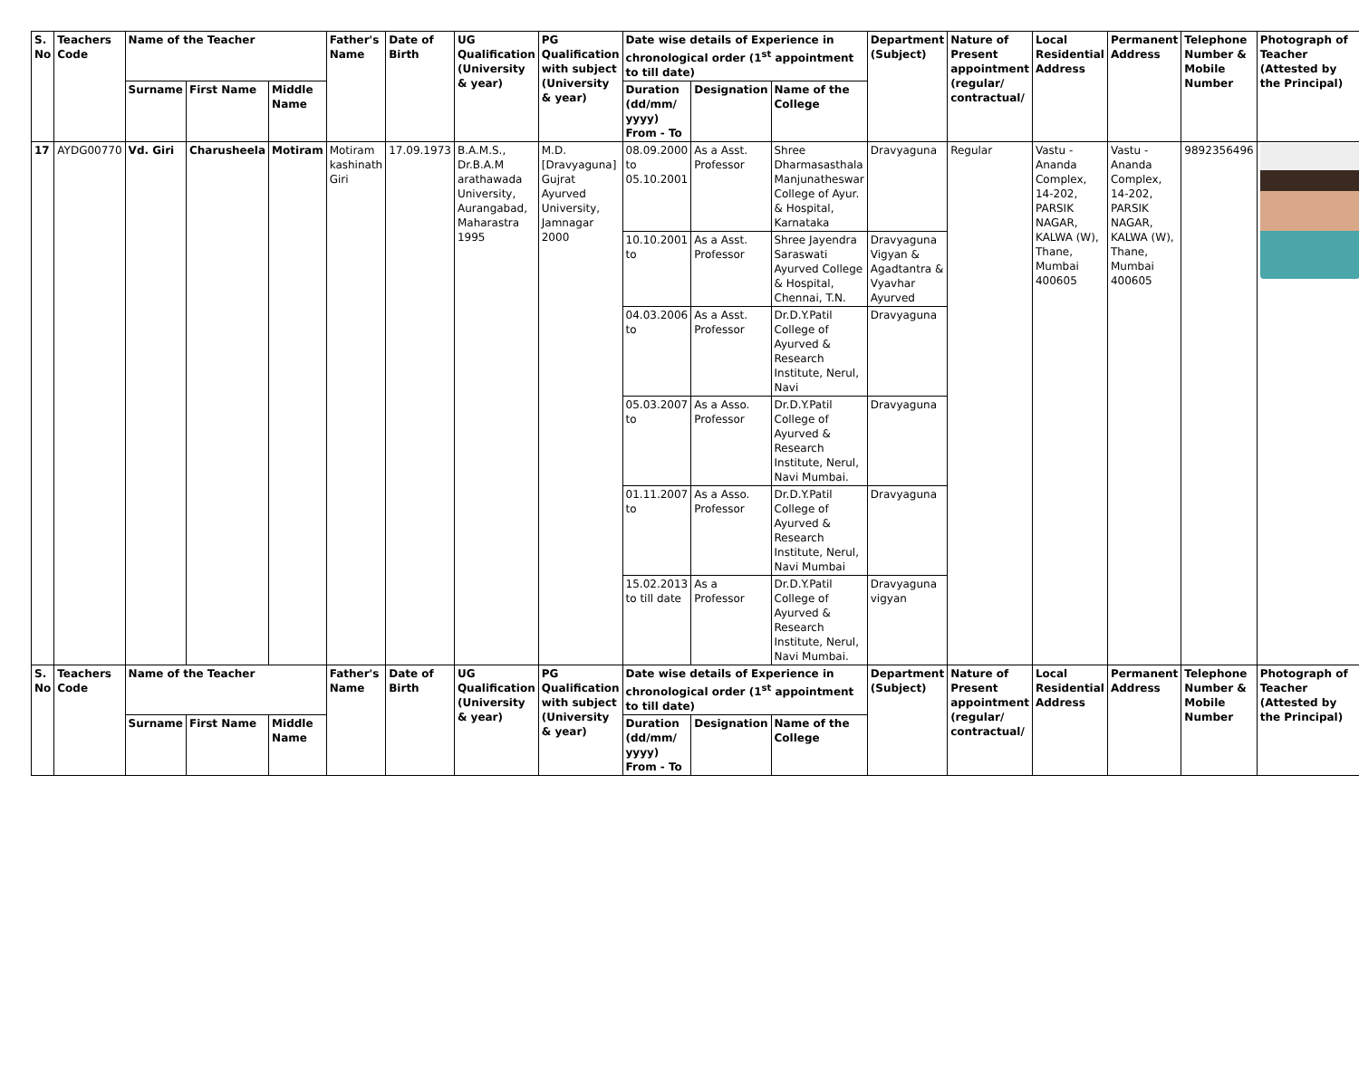| S. No | Teachers Code | Name of the Teacher | | | Father's Name | Date of Birth | UG Qualification (University & year) | PG Qualification with subject (University & year) | Date wise details of Experience in chronological order (1<sup>st</sup> appointment to till date) | | | Department (Subject) | Nature of Present appointment (regular/ contractual/ | Local Residential Address | Permanent Address | Telephone Number & Mobile Number | Photograph of Teacher (Attested by the Principal) |
| --- | --- | --- | --- | --- | --- | --- | --- | --- | --- | --- | --- | --- | --- | --- | --- | --- | --- |
| | | Surname | First Name | Middle Name | | | | | Duration (dd/mm/ yyyy) From - To | Designation | Name of the College | | | | | | |
| 17 | AYDG00770 | Vd. Giri | Charusheela | Motiram | Motiram kashinath Giri | 17.09.1973 | B.A.M.S., Dr.B.A.M arathawada University, Aurangabad, Maharastra 1995 | M.D. [Dravyaguna] Gujrat Ayurved University, Jamnagar 2000 | 08.09.2000 to 05.10.2001 | As a Asst. Professor | Shree Dharmasasthala Manjunatheswar College of Ayur. & Hospital, Karnataka | Dravyaguna | Regular | Vastu - Ananda Complex, 14-202, PARSIK NAGAR, KALWA (W), Thane, Mumbai 400605 | Vastu - Ananda Complex, 14-202, PARSIK NAGAR, KALWA (W), Thane, Mumbai 400605 | 9892356496 | |
| | | | | | | | | | 10.10.2001 to | As a Asst. Professor | Shree Jayendra Saraswati Ayurved College & Hospital, Chennai, T.N. | Dravyaguna Vigyan & Agadtantra & Vyavhar Ayurved | | | | | |
| | | | | | | | | | 04.03.2006 to | As a Asst. Professor | Dr.D.Y.Patil College of Ayurved & Research Institute, Nerul, Navi | Dravyaguna | | | | | |
| | | | | | | | | | 05.03.2007 to | As a Asso. Professor | Dr.D.Y.Patil College of Ayurved & Research Institute, Nerul, Navi Mumbai. | Dravyaguna | | | | | |
| | | | | | | | | | 01.11.2007 to | As a Asso. Professor | Dr.D.Y.Patil College of Ayurved & Research Institute, Nerul, Navi Mumbai | Dravyaguna | | | | | |
| | | | | | | | | | 15.02.2013 to till date | As a Professor | Dr.D.Y.Patil College of Ayurved & Research Institute, Nerul, Navi Mumbai. | Dravyaguna vigyan | | | | | |
| S. No | Teachers Code | Name of the Teacher | | | Father's Name | Date of Birth | UG Qualification (University & year) | PG Qualification with subject (University & year) | Date wise details of Experience in chronological order (1<sup>st</sup> appointment to till date) | | | Department (Subject) | Nature of Present appointment (regular/ contractual/ | Local Residential Address | Permanent Address | Telephone Number & Mobile Number | Photograph of Teacher (Attested by the Principal) |
| | | Surname | First Name | Middle Name | | | | | Duration (dd/mm/ yyyy) From - To | Designation | Name of the College | | | | | | |